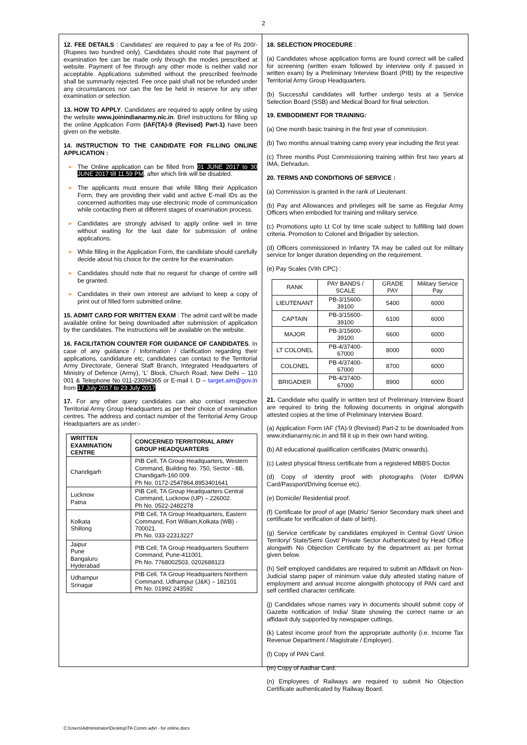2
12. FEE DETAILS : Candidates' are required to pay a fee of Rs 200/- (Rupees two hundred only). Candidates should note that payment of examination fee can be made only through the modes prescribed at website. Payment of fee through any other mode is neither valid nor acceptable. Applications submitted without the prescribed fee/mode shall be summarily rejected. Fee once paid shall not be refunded under any circumstances nor can the fee be held in reserve for any other examination or selection.
13. HOW TO APPLY. Candidates are required to apply online by using the website www.joinindianarmy.nic.in. Brief instructions for filling up the online Application Form (IAF(TA)-9 (Revised) Part-1) have been given on the website.
14. INSTRUCTION TO THE CANDIDATE FOR FILLING ONLINE APPLICATION :
➢ The Online application can be filled from 01 JUNE 2017 to 30 JUNE 2017 till 11.59 PM, after which link will be disabled.
➢ The applicants must ensure that while filling their Application Form, they are providing their valid and active E-mail IDs as the concerned authorities may use electronic mode of communication while contacting them at different stages of examination process.
➢ Candidates are strongly advised to apply online well in time without waiting for the last date for submission of online applications.
➢ While filling in the Application Form, the candidate should carefully decide about his choice for the centre for the examination.
➢ Candidates should note that no request for change of centre will be granted.
➢ Candidates in their own interest are advised to keep a copy of print out of filled form submitted online.
15. ADMIT CARD FOR WRITTEN EXAM : The admit card will be made available online for being downloaded after submission of application by the candidates. The instructions will be available on the website.
16. FACILITATION COUNTER FOR GUIDANCE OF CANDIDATES. In case of any guidance / Information / clarification regarding their applications, candidature etc, candidates can contact to the Territorial Army Directorate, General Staff Branch, Integrated Headquarters of Ministry of Defence (Army), 'L' Block, Church Road, New Delhi – 110 001 & Telephone No 011-23094365 or E-mail I. D – target.aim@gov.in from 17 July 2017 to 23 July 2017.
17. For any other query candidates can also contact respective Territorial Army Group Headquarters as per their choice of examination centres. The address and contact number of the Territorial Army Group Headquarters are as under:-
| WRITTEN EXAMINATION CENTRE | CONCERNED TERRITORIAL ARMY GROUP HEADQUARTERS |
| --- | --- |
| Chandigarh | PIB Cell, TA Group Headquarters, Western Command, Building No. 750, Sector - 8B, Chandigarh-160 009. Ph No. 0172-2547864,8953401641 |
| Lucknow Patna | PIB Cell, TA Group Headquarters Central Command, Lucknow (UP) – 226002. Ph No. 0522-2482278 |
| Kolkata Shillong | PIB Cell, TA Group Headquarters, Eastern Command, Fort William,Kolkata (WB) - 700021. Ph No. 033-22313227 |
| Jaipur Pune Bangaluru Hyderabad | PIB Cell, TA Group Headquarters Southern Command, Pune-411001. Ph No. 7768002503, 0202688123 |
| Udhampur Srinagar | PIB Cell, TA Group Headquarters Northern Command, Udhampur (J&K) – 182101 Ph No. 01992 243592 |
18. SELECTION PROCEDURE :
(a) Candidates whose application forms are found correct will be called for screening (written exam followed by interview only if passed in written exam) by a Preliminary Interview Board (PIB) by the respective Territorial Army Group Headquarters.
(b) Successful candidates will further undergo tests at a Service Selection Board (SSB) and Medical Board for final selection.
19. EMBODIMENT FOR TRAINING:
(a) One month basic training in the first year of commission.
(b) Two months annual training camp every year including the first year.
(c) Three months Post Commissioning training within first two years at IMA, Dehradun.
20. TERMS AND CONDITIONS OF SERVICE :
(a) Commission is granted in the rank of Lieutenant.
(b) Pay and Allowances and privileges will be same as Regular Army Officers when embodied for training and military service.
(c) Promotions upto Lt Col by time scale subject to fulfilling laid down criteria. Promotion to Colonel and Brigadier by selection.
(d) Officers commissioned in Infantry TA may be called out for military service for longer duration depending on the requirement.
(e) Pay Scales (VIth CPC) :
| RANK | PAY BANDS / SCALE | GRADE PAY | Military Service Pay |
| LIEUTENANT | PB-3/15600-39100 | 5400 | 6000 |
| CAPTAIN | PB-3/15600-39100 | 6100 | 6000 |
| MAJOR | PB-3/15600-39100 | 6600 | 6000 |
| LT COLONEL | PB-4/37400-67000 | 8000 | 6000 |
| COLONEL | PB-4/37400-67000 | 8700 | 6000 |
| BRIGADIER | PB-4/37400-67000 | 8900 | 6000 |
21. Candidate who qualify in written test of Preliminary Interview Board are required to bring the following documents in original alongwith attested copies at the time of Preliminary Interview Board:
(a) Application Form IAF (TA)-9 (Revised) Part-2 to be downloaded from www.indianarmy.nic.in and fill it up in their own hand writing.
(b) All educational qualification certificates (Matric onwards).
(c) Latest physical fitness certificate from a registered MBBS Doctor.
(d) Copy of Identity proof with photographs (Voter ID/PAN Card/Passport/Driving license etc).
(e) Domicile/ Residential proof.
(f) Certificate for proof of age (Matric/ Senior Secondary mark sheet and certificate for verification of date of birth).
(g) Service certificate by candidates employed in Central Govt/ Union Territory/ State/Semi Govt/ Private Sector Authenticated by Head Office alongwith No Objection Certificate by the department as per format given below.
(h) Self employed candidates are required to submit an Affidavit on Non-Judicial stamp paper of minimum value duly attested stating nature of employment and annual income alongwith photocopy of PAN card and self certified character certificate.
(j) Candidates whose names vary in documents should submit copy of Gazette notification of India/ State showing the correct name or an affidavit duly supported by newspaper cuttings.
(k) Latest income proof from the appropriate authority (i.e. Income Tax Revenue Department / Magistrate / Employer).
(l) Copy of PAN Card.
(m) Copy of Aadhar Card.
(n) Employees of Railways are required to submit No Objection Certificate authenticated by Railway Board.
C:\Users\Administrator\Desktop\TA Comm advt - for online.docx